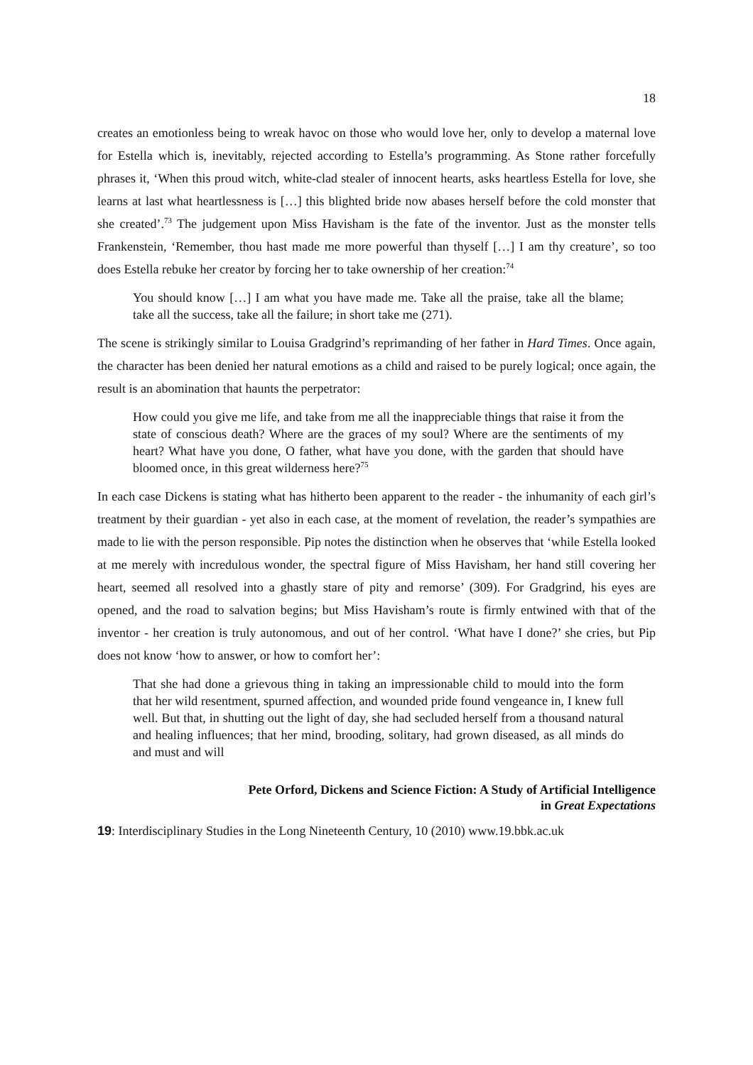18
creates an emotionless being to wreak havoc on those who would love her, only to develop a maternal love for Estella which is, inevitably, rejected according to Estella’s programming. As Stone rather forcefully phrases it, ‘When this proud witch, white-clad stealer of innocent hearts, asks heartless Estella for love, she learns at last what heartlessness is […] this blighted bride now abases herself before the cold monster that she created’.<sup>73</sup> The judgement upon Miss Havisham is the fate of the inventor. Just as the monster tells Frankenstein, ‘Remember, thou hast made me more powerful than thyself […] I am thy creature’, so too does Estella rebuke her creator by forcing her to take ownership of her creation:<sup>74</sup>
You should know […] I am what you have made me. Take all the praise, take all the blame; take all the success, take all the failure; in short take me (271).
The scene is strikingly similar to Louisa Gradgrind’s reprimanding of her father in Hard Times. Once again, the character has been denied her natural emotions as a child and raised to be purely logical; once again, the result is an abomination that haunts the perpetrator:
How could you give me life, and take from me all the inappreciable things that raise it from the state of conscious death? Where are the graces of my soul? Where are the sentiments of my heart? What have you done, O father, what have you done, with the garden that should have bloomed once, in this great wilderness here?<sup>75</sup>
In each case Dickens is stating what has hitherto been apparent to the reader - the inhumanity of each girl’s treatment by their guardian - yet also in each case, at the moment of revelation, the reader’s sympathies are made to lie with the person responsible. Pip notes the distinction when he observes that ‘while Estella looked at me merely with incredulous wonder, the spectral figure of Miss Havisham, her hand still covering her heart, seemed all resolved into a ghastly stare of pity and remorse’ (309). For Gradgrind, his eyes are opened, and the road to salvation begins; but Miss Havisham’s route is firmly entwined with that of the inventor - her creation is truly autonomous, and out of her control. ‘What have I done?’ she cries, but Pip does not know ‘how to answer, or how to comfort her’:
That she had done a grievous thing in taking an impressionable child to mould into the form that her wild resentment, spurned affection, and wounded pride found vengeance in, I knew full well. But that, in shutting out the light of day, she had secluded herself from a thousand natural and healing influences; that her mind, brooding, solitary, had grown diseased, as all minds do and must and will
Pete Orford, Dickens and Science Fiction: A Study of Artificial Intelligence
in Great Expectations
19: Interdisciplinary Studies in the Long Nineteenth Century, 10 (2010) www.19.bbk.ac.uk